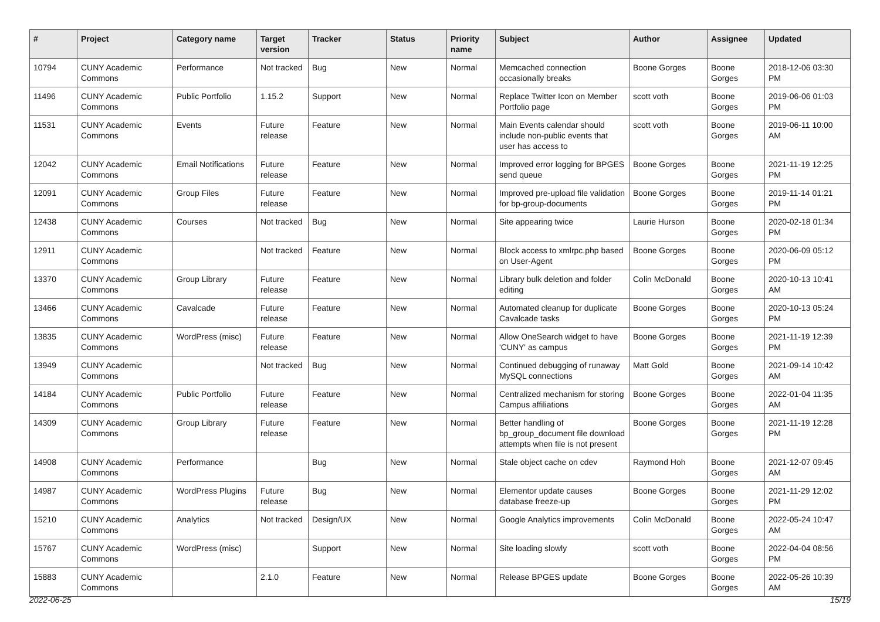| # | Project | Category name | Target version | Tracker | Status | Priority name | Subject | Author | Assignee | Updated |
| --- | --- | --- | --- | --- | --- | --- | --- | --- | --- | --- |
| 10794 | CUNY Academic Commons | Performance | Not tracked | Bug | New | Normal | Memcached connection occasionally breaks | Boone Gorges | Boone Gorges | 2018-12-06 03:30 PM |
| 11496 | CUNY Academic Commons | Public Portfolio | 1.15.2 | Support | New | Normal | Replace Twitter Icon on Member Portfolio page | scott voth | Boone Gorges | 2019-06-06 01:03 PM |
| 11531 | CUNY Academic Commons | Events | Future release | Feature | New | Normal | Main Events calendar should include non-public events that user has access to | scott voth | Boone Gorges | 2019-06-11 10:00 AM |
| 12042 | CUNY Academic Commons | Email Notifications | Future release | Feature | New | Normal | Improved error logging for BPGES send queue | Boone Gorges | Boone Gorges | 2021-11-19 12:25 PM |
| 12091 | CUNY Academic Commons | Group Files | Future release | Feature | New | Normal | Improved pre-upload file validation for bp-group-documents | Boone Gorges | Boone Gorges | 2019-11-14 01:21 PM |
| 12438 | CUNY Academic Commons | Courses | Not tracked | Bug | New | Normal | Site appearing twice | Laurie Hurson | Boone Gorges | 2020-02-18 01:34 PM |
| 12911 | CUNY Academic Commons | | Not tracked | Feature | New | Normal | Block access to xmlrpc.php based on User-Agent | Boone Gorges | Boone Gorges | 2020-06-09 05:12 PM |
| 13370 | CUNY Academic Commons | Group Library | Future release | Feature | New | Normal | Library bulk deletion and folder editing | Colin McDonald | Boone Gorges | 2020-10-13 10:41 AM |
| 13466 | CUNY Academic Commons | Cavalcade | Future release | Feature | New | Normal | Automated cleanup for duplicate Cavalcade tasks | Boone Gorges | Boone Gorges | 2020-10-13 05:24 PM |
| 13835 | CUNY Academic Commons | WordPress (misc) | Future release | Feature | New | Normal | Allow OneSearch widget to have 'CUNY' as campus | Boone Gorges | Boone Gorges | 2021-11-19 12:39 PM |
| 13949 | CUNY Academic Commons | | Not tracked | Bug | New | Normal | Continued debugging of runaway MySQL connections | Matt Gold | Boone Gorges | 2021-09-14 10:42 AM |
| 14184 | CUNY Academic Commons | Public Portfolio | Future release | Feature | New | Normal | Centralized mechanism for storing Campus affiliations | Boone Gorges | Boone Gorges | 2022-01-04 11:35 AM |
| 14309 | CUNY Academic Commons | Group Library | Future release | Feature | New | Normal | Better handling of bp_group_document file download attempts when file is not present | Boone Gorges | Boone Gorges | 2021-11-19 12:28 PM |
| 14908 | CUNY Academic Commons | Performance | | Bug | New | Normal | Stale object cache on cdev | Raymond Hoh | Boone Gorges | 2021-12-07 09:45 AM |
| 14987 | CUNY Academic Commons | WordPress Plugins | Future release | Bug | New | Normal | Elementor update causes database freeze-up | Boone Gorges | Boone Gorges | 2021-11-29 12:02 PM |
| 15210 | CUNY Academic Commons | Analytics | Not tracked | Design/UX | New | Normal | Google Analytics improvements | Colin McDonald | Boone Gorges | 2022-05-24 10:47 AM |
| 15767 | CUNY Academic Commons | WordPress (misc) | | Support | New | Normal | Site loading slowly | scott voth | Boone Gorges | 2022-04-04 08:56 PM |
| 15883 | CUNY Academic Commons | | 2.1.0 | Feature | New | Normal | Release BPGES update | Boone Gorges | Boone Gorges | 2022-05-26 10:39 AM |
2022-06-25 15/19